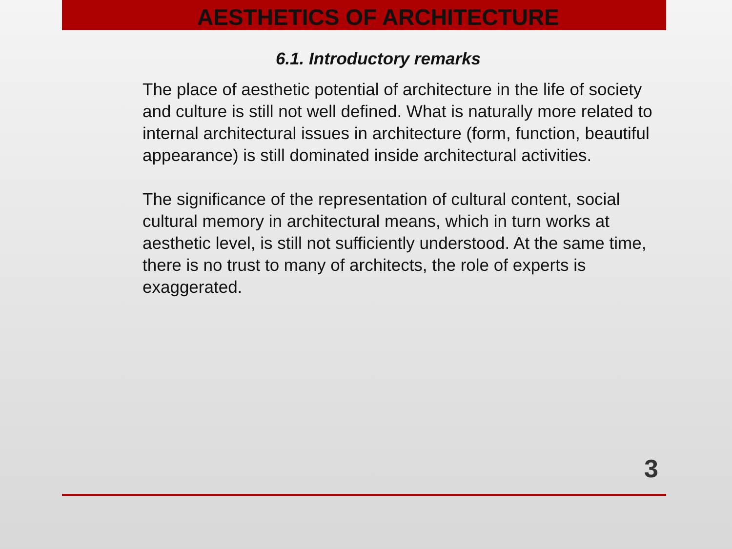AESTHETICS OF ARCHITECTURE
6.1. Introductory remarks
The place of aesthetic potential of architecture in the life of society and culture is still not well defined. What is naturally more related to internal architectural issues in architecture (form, function, beautiful appearance) is still dominated inside architectural activities.
The significance of the representation of cultural content, social cultural memory in architectural means, which in turn works at aesthetic level, is still not sufficiently understood. At the same time, there is no trust to many of architects, the role of experts is exaggerated.
3